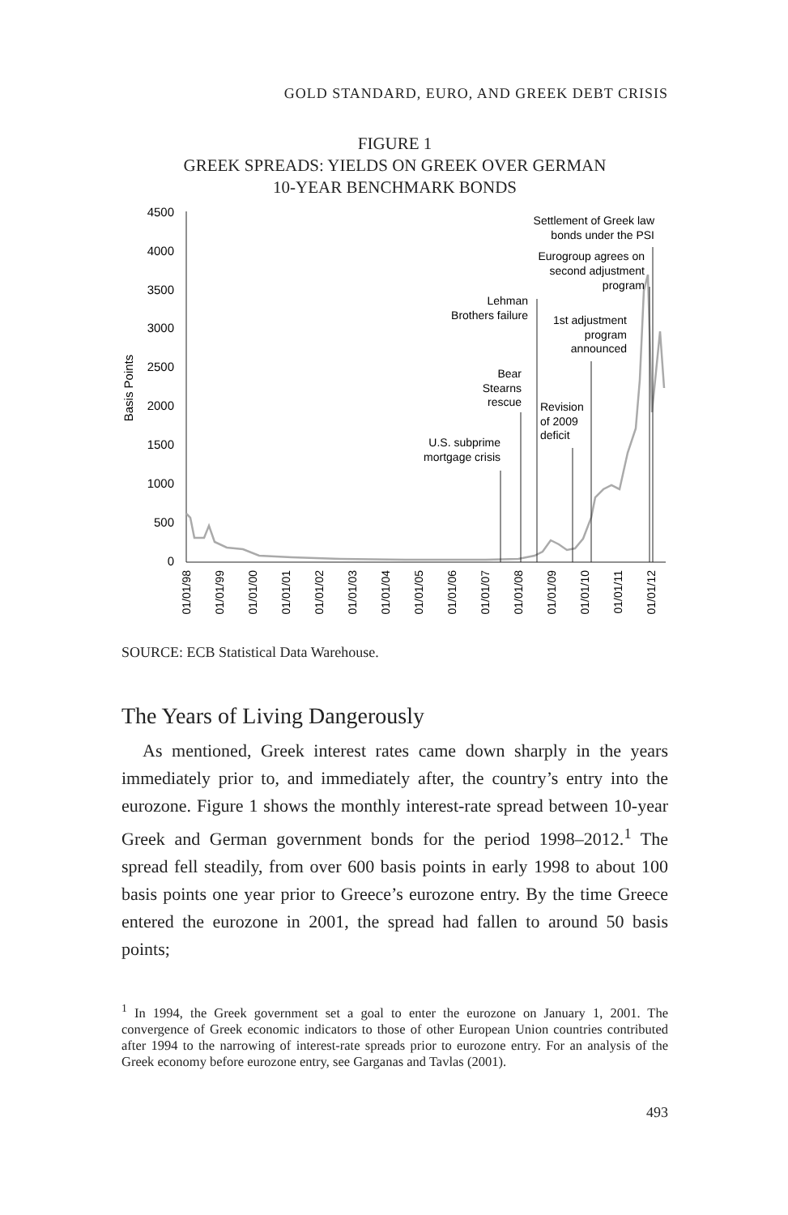GOLD STANDARD, EURO, AND GREEK DEBT CRISIS
FIGURE 1
GREEK SPREADS: YIELDS ON GREEK OVER GERMAN
10-YEAR BENCHMARK BONDS
4500
4000
3500
3000
2500
2000
1500
1000
500
0
Basis Points
01/01/98
01/01/99
01/01/00
01/01/01
01/01/02
01/01/03
01/01/04
01/01/05
01/01/06
01/01/07
01/01/08
01/01/09
01/01/10
01/01/11
01/01/12
Settlement of Greek law
bonds under the PSI
Eurogroup agrees on
second adjustment
program
Lehman
Brothers failure
1st adjustment
program
announced
Bear
Stearns
rescue
U.S. subprime
mortgage crisis
Revision
of 2009
deficit
SOURCE: ECB Statistical Data Warehouse.
The Years of Living Dangerously
As mentioned, Greek interest rates came down sharply in the years immediately prior to, and immediately after, the country’s entry into the eurozone. Figure 1 shows the monthly interest-rate spread between 10-year Greek and German government bonds for the period 1998–2012.<sup>1</sup> The spread fell steadily, from over 600 basis points in early 1998 to about 100 basis points one year prior to Greece’s eurozone entry. By the time Greece entered the eurozone in 2001, the spread had fallen to around 50 basis points;
<sup>1</sup> In 1994, the Greek government set a goal to enter the eurozone on January 1, 2001. The convergence of Greek economic indicators to those of other European Union countries contributed after 1994 to the narrowing of interest-rate spreads prior to eurozone entry. For an analysis of the Greek economy before eurozone entry, see Garganas and Tavlas (2001).
493